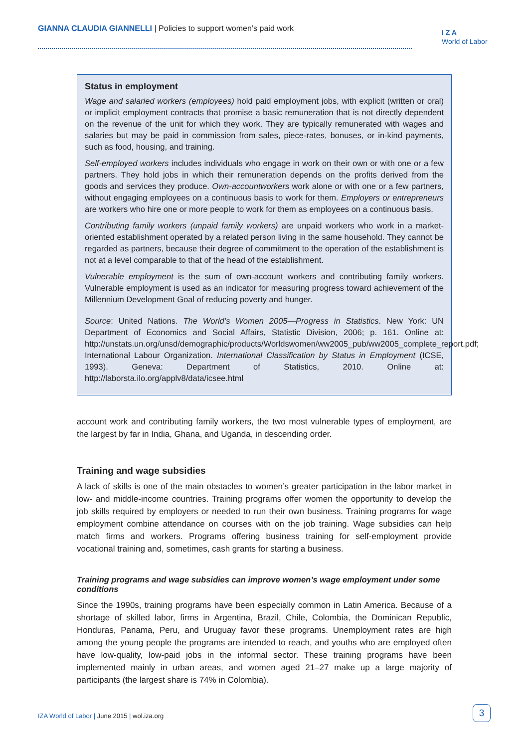GIANNA CLAUDIA GIANNELLI | Policies to support women’s paid work
I Z A
World of Labor
Status in employment
Wage and salaried workers (employees) hold paid employment jobs, with explicit (written or oral) or implicit employment contracts that promise a basic remuneration that is not directly dependent on the revenue of the unit for which they work. They are typically remunerated with wages and salaries but may be paid in commission from sales, piece-rates, bonuses, or in-kind payments, such as food, housing, and training.
Self-employed workers includes individuals who engage in work on their own or with one or a few partners. They hold jobs in which their remuneration depends on the profits derived from the goods and services they produce. Own-accountworkers work alone or with one or a few partners, without engaging employees on a continuous basis to work for them. Employers or entrepreneurs are workers who hire one or more people to work for them as employees on a continuous basis.
Contributing family workers (unpaid family workers) are unpaid workers who work in a market-oriented establishment operated by a related person living in the same household. They cannot be regarded as partners, because their degree of commitment to the operation of the establishment is not at a level comparable to that of the head of the establishment.
Vulnerable employment is the sum of own-account workers and contributing family workers. Vulnerable employment is used as an indicator for measuring progress toward achievement of the Millennium Development Goal of reducing poverty and hunger.
Source: United Nations. The World’s Women 2005—Progress in Statistics. New York: UN Department of Economics and Social Affairs, Statistic Division, 2006; p. 161. Online at: http://unstats.un.org/unsd/demographic/products/Worldswomen/ww2005_pub/ww2005_complete_report.pdf; International Labour Organization. International Classification by Status in Employment (ICSE, 1993). Geneva: Department of Statistics, 2010. Online at: http://laborsta.ilo.org/applv8/data/icsee.html
account work and contributing family workers, the two most vulnerable types of employment, are the largest by far in India, Ghana, and Uganda, in descending order.
Training and wage subsidies
A lack of skills is one of the main obstacles to women’s greater participation in the labor market in low- and middle-income countries. Training programs offer women the opportunity to develop the job skills required by employers or needed to run their own business. Training programs for wage employment combine attendance on courses with on the job training. Wage subsidies can help match firms and workers. Programs offering business training for self-employment provide vocational training and, sometimes, cash grants for starting a business.
Training programs and wage subsidies can improve women’s wage employment under some conditions
Since the 1990s, training programs have been especially common in Latin America. Because of a shortage of skilled labor, firms in Argentina, Brazil, Chile, Colombia, the Dominican Republic, Honduras, Panama, Peru, and Uruguay favor these programs. Unemployment rates are high among the young people the programs are intended to reach, and youths who are employed often have low-quality, low-paid jobs in the informal sector. These training programs have been implemented mainly in urban areas, and women aged 21–27 make up a large majority of participants (the largest share is 74% in Colombia).
IZA World of Labor | June 2015 | wol.iza.org
3